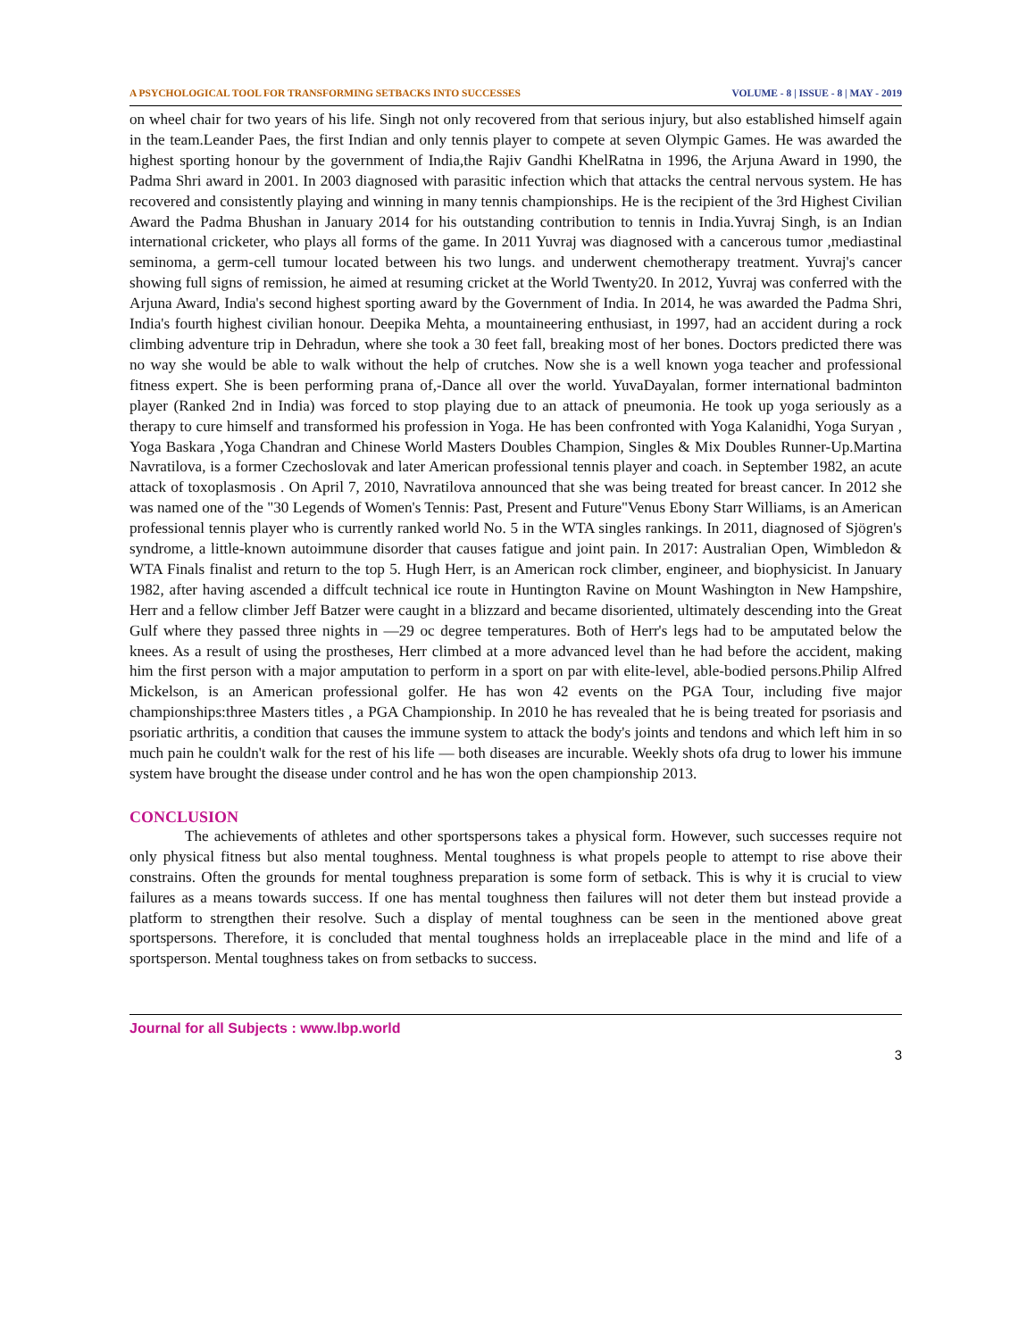A PSYCHOLOGICAL TOOL FOR TRANSFORMING SETBACKS INTO SUCCESSES VOLUME - 8 | ISSUE - 8 | MAY - 2019
on wheel chair for two years of his life. Singh not only recovered from that serious injury, but also established himself again in the team.Leander Paes, the first Indian and only tennis player to compete at seven Olympic Games. He was awarded the highest sporting honour by the government of India,the Rajiv Gandhi KhelRatna in 1996, the Arjuna Award in 1990, the Padma Shri award in 2001. In 2003 diagnosed with parasitic infection which that attacks the central nervous system. He has recovered and consistently playing and winning in many tennis championships. He is the recipient of the 3rd Highest Civilian Award the Padma Bhushan in January 2014 for his outstanding contribution to tennis in India.Yuvraj Singh, is an Indian international cricketer, who plays all forms of the game. In 2011 Yuvraj was diagnosed with a cancerous tumor ,mediastinal seminoma, a germ-cell tumour located between his two lungs. and underwent chemotherapy treatment. Yuvraj's cancer showing full signs of remission, he aimed at resuming cricket at the World Twenty20. In 2012, Yuvraj was conferred with the Arjuna Award, India's second highest sporting award by the Government of India. In 2014, he was awarded the Padma Shri, India's fourth highest civilian honour. Deepika Mehta, a mountaineering enthusiast, in 1997, had an accident during a rock climbing adventure trip in Dehradun, where she took a 30 feet fall, breaking most of her bones. Doctors predicted there was no way she would be able to walk without the help of crutches. Now she is a well known yoga teacher and professional fitness expert. She is been performing prana of,-Dance all over the world. YuvaDayalan, former international badminton player (Ranked 2nd in India) was forced to stop playing due to an attack of pneumonia. He took up yoga seriously as a therapy to cure himself and transformed his profession in Yoga. He has been confronted with Yoga Kalanidhi, Yoga Suryan , Yoga Baskara ,Yoga Chandran and Chinese World Masters Doubles Champion, Singles & Mix Doubles Runner-Up.Martina Navratilova, is a former Czechoslovak and later American professional tennis player and coach. in September 1982, an acute attack of toxoplasmosis . On April 7, 2010, Navratilova announced that she was being treated for breast cancer. In 2012 she was named one of the "30 Legends of Women's Tennis: Past, Present and Future"Venus Ebony Starr Williams, is an American professional tennis player who is currently ranked world No. 5 in the WTA singles rankings. In 2011, diagnosed of Sjögren's syndrome, a little-known autoimmune disorder that causes fatigue and joint pain. In 2017: Australian Open, Wimbledon & WTA Finals finalist and return to the top 5. Hugh Herr, is an American rock climber, engineer, and biophysicist. In January 1982, after having ascended a diffcult technical ice route in Huntington Ravine on Mount Washington in New Hampshire, Herr and a fellow climber Jeff Batzer were caught in a blizzard and became disoriented, ultimately descending into the Great Gulf where they passed three nights in —29 oc degree temperatures. Both of Herr's legs had to be amputated below the knees. As a result of using the prostheses, Herr climbed at a more advanced level than he had before the accident, making him the first person with a major amputation to perform in a sport on par with elite-level, able-bodied persons.Philip Alfred Mickelson, is an American professional golfer. He has won 42 events on the PGA Tour, including five major championships:three Masters titles , a PGA Championship. In 2010 he has revealed that he is being treated for psoriasis and psoriatic arthritis, a condition that causes the immune system to attack the body's joints and tendons and which left him in so much pain he couldn't walk for the rest of his life — both diseases are incurable. Weekly shots ofa drug to lower his immune system have brought the disease under control and he has won the open championship 2013.
CONCLUSION
The achievements of athletes and other sportspersons takes a physical form. However, such successes require not only physical fitness but also mental toughness. Mental toughness is what propels people to attempt to rise above their constrains. Often the grounds for mental toughness preparation is some form of setback. This is why it is crucial to view failures as a means towards success. If one has mental toughness then failures will not deter them but instead provide a platform to strengthen their resolve. Such a display of mental toughness can be seen in the mentioned above great sportspersons. Therefore, it is concluded that mental toughness holds an irreplaceable place in the mind and life of a sportsperson. Mental toughness takes on from setbacks to success.
Journal for all Subjects : www.lbp.world
3